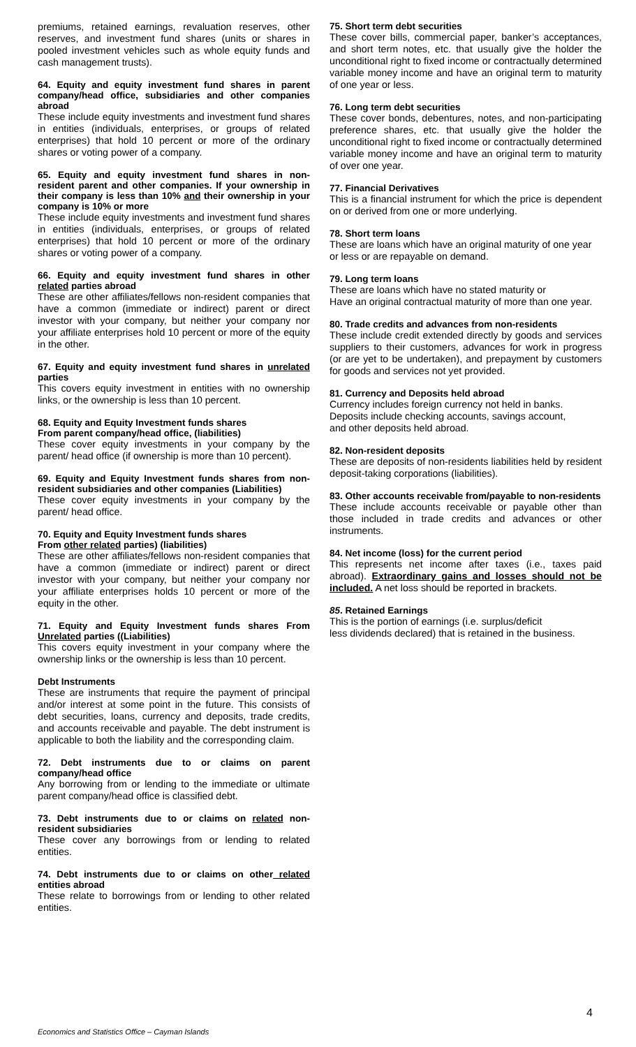premiums, retained earnings, revaluation reserves, other reserves, and investment fund shares (units or shares in pooled investment vehicles such as whole equity funds and cash management trusts).
64. Equity and equity investment fund shares in parent company/head office, subsidiaries and other companies abroad
These include equity investments and investment fund shares in entities (individuals, enterprises, or groups of related enterprises) that hold 10 percent or more of the ordinary shares or voting power of a company.
65. Equity and equity investment fund shares in non-resident parent and other companies. If your ownership in their company is less than 10% and their ownership in your company is 10% or more
These include equity investments and investment fund shares in entities (individuals, enterprises, or groups of related enterprises) that hold 10 percent or more of the ordinary shares or voting power of a company.
66. Equity and equity investment fund shares in other related parties abroad
These are other affiliates/fellows non-resident companies that have a common (immediate or indirect) parent or direct investor with your company, but neither your company nor your affiliate enterprises hold 10 percent or more of the equity in the other.
67. Equity and equity investment fund shares in unrelated parties
This covers equity investment in entities with no ownership links, or the ownership is less than 10 percent.
68. Equity and Equity Investment funds shares
From parent company/head office, (liabilities)
These cover equity investments in your company by the parent/ head office (if ownership is more than 10 percent).
69. Equity and Equity Investment funds shares from non-resident subsidiaries and other companies (Liabilities)
These cover equity investments in your company by the parent/ head office.
70. Equity and Equity Investment funds shares
From other related parties) (liabilities)
These are other affiliates/fellows non-resident companies that have a common (immediate or indirect) parent or direct investor with your company, but neither your company nor your affiliate enterprises holds 10 percent or more of the equity in the other.
71. Equity and Equity Investment funds shares From Unrelated parties ((Liabilities)
This covers equity investment in your company where the ownership links or the ownership is less than 10 percent.
Debt Instruments
These are instruments that require the payment of principal and/or interest at some point in the future. This consists of debt securities, loans, currency and deposits, trade credits, and accounts receivable and payable. The debt instrument is applicable to both the liability and the corresponding claim.
72. Debt instruments due to or claims on parent company/head office
Any borrowing from or lending to the immediate or ultimate parent company/head office is classified debt.
73. Debt instruments due to or claims on related non-resident subsidiaries
These cover any borrowings from or lending to related entities.
74. Debt instruments due to or claims on other related entities abroad
These relate to borrowings from or lending to other related entities.
75. Short term debt securities
These cover bills, commercial paper, banker’s acceptances, and short term notes, etc. that usually give the holder the unconditional right to fixed income or contractually determined variable money income and have an original term to maturity of one year or less.
76. Long term debt securities
These cover bonds, debentures, notes, and non-participating preference shares, etc. that usually give the holder the unconditional right to fixed income or contractually determined variable money income and have an original term to maturity of over one year.
77. Financial Derivatives
This is a financial instrument for which the price is dependent on or derived from one or more underlying.
78. Short term loans
These are loans which have an original maturity of one year or less or are repayable on demand.
79. Long term loans
These are loans which have no stated maturity or
Have an original contractual maturity of more than one year.
80. Trade credits and advances from non-residents
These include credit extended directly by goods and services suppliers to their customers, advances for work in progress (or are yet to be undertaken), and prepayment by customers for goods and services not yet provided.
81. Currency and Deposits held abroad
Currency includes foreign currency not held in banks.
Deposits include checking accounts, savings account,
and other deposits held abroad.
82. Non-resident deposits
These are deposits of non-residents liabilities held by resident deposit-taking corporations (liabilities).
83. Other accounts receivable from/payable to non-residents
These include accounts receivable or payable other than those included in trade credits and advances or other instruments.
84. Net income (loss) for the current period
This represents net income after taxes (i.e., taxes paid abroad). Extraordinary gains and losses should not be included. A net loss should be reported in brackets.
85. Retained Earnings
This is the portion of earnings (i.e. surplus/deficit
less dividends declared) that is retained in the business.
4
Economics and Statistics Office – Cayman Islands